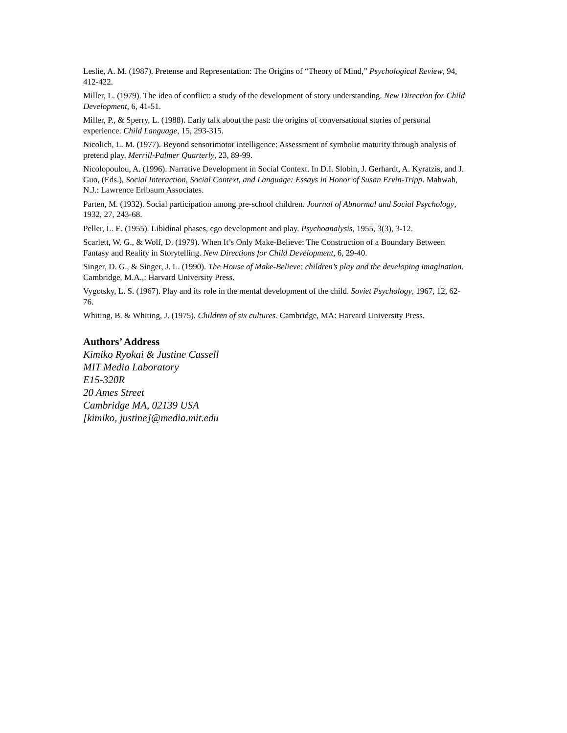Leslie, A. M. (1987). Pretense and Representation: The Origins of “Theory of Mind,” Psychological Review, 94, 412-422.
Miller, L. (1979). The idea of conflict: a study of the development of story understanding. New Direction for Child Development, 6, 41-51.
Miller, P., & Sperry, L. (1988). Early talk about the past: the origins of conversational stories of personal experience. Child Language, 15, 293-315.
Nicolich, L. M. (1977). Beyond sensorimotor intelligence: Assessment of symbolic maturity through analysis of pretend play. Merrill-Palmer Quarterly, 23, 89-99.
Nicolopoulou, A. (1996). Narrative Development in Social Context. In D.I. Slobin, J. Gerhardt, A. Kyratzis, and J. Guo, (Eds.), Social Interaction, Social Context, and Language: Essays in Honor of Susan Ervin-Tripp. Mahwah, N.J.: Lawrence Erlbaum Associates.
Parten, M. (1932). Social participation among pre-school children. Journal of Abnormal and Social Psychology, 1932, 27, 243-68.
Peller, L. E. (1955). Libidinal phases, ego development and play. Psychoanalysis, 1955, 3(3), 3-12.
Scarlett, W. G., & Wolf, D. (1979). When It’s Only Make-Believe: The Construction of a Boundary Between Fantasy and Reality in Storytelling. New Directions for Child Development, 6, 29-40.
Singer, D. G., & Singer, J. L. (1990). The House of Make-Believe: children’s play and the developing imagination. Cambridge, M.A.,: Harvard University Press.
Vygotsky, L. S. (1967). Play and its role in the mental development of the child. Soviet Psychology, 1967, 12, 62-76.
Whiting, B. & Whiting, J. (1975). Children of six cultures. Cambridge, MA: Harvard University Press.
Authors’ Address
Kimiko Ryokai & Justine Cassell
MIT Media Laboratory
E15-320R
20 Ames Street
Cambridge MA, 02139 USA
[kimiko, justine]@media.mit.edu